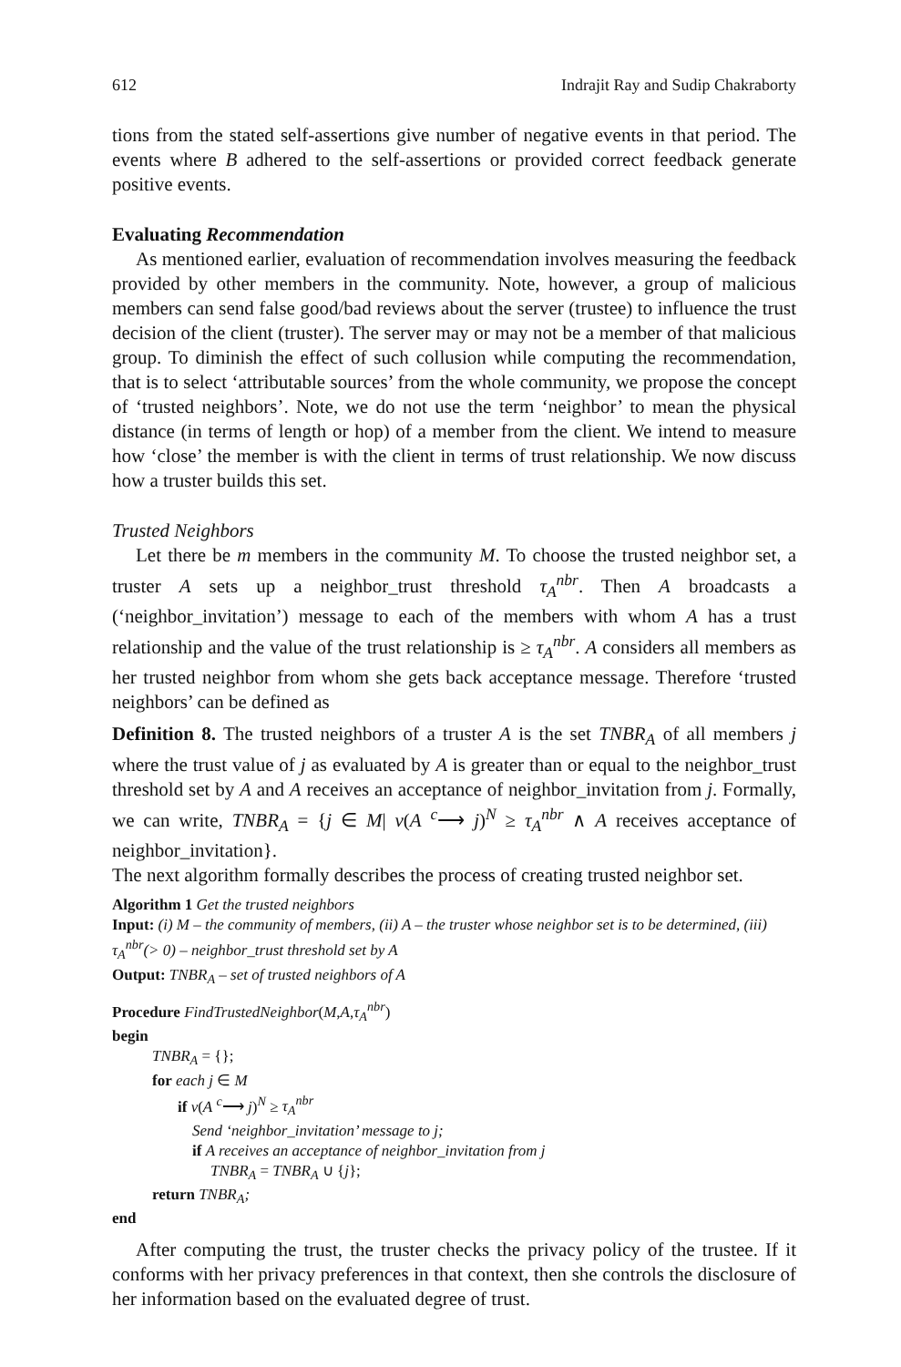612 Indrajit Ray and Sudip Chakraborty
tions from the stated self-assertions give number of negative events in that period. The events where B adhered to the self-assertions or provided correct feedback generate positive events.
Evaluating Recommendation
As mentioned earlier, evaluation of recommendation involves measuring the feedback provided by other members in the community. Note, however, a group of malicious members can send false good/bad reviews about the server (trustee) to influence the trust decision of the client (truster). The server may or may not be a member of that malicious group. To diminish the effect of such collusion while computing the recommendation, that is to select ‘attributable sources’ from the whole community, we propose the concept of ‘trusted neighbors’. Note, we do not use the term ‘neighbor’ to mean the physical distance (in terms of length or hop) of a member from the client. We intend to measure how ‘close’ the member is with the client in terms of trust relationship. We now discuss how a truster builds this set.
Trusted Neighbors
Let there be m members in the community M. To choose the trusted neighbor set, a truster A sets up a neighbor_trust threshold τ<sub>A</sub><sup>nbr</sup>. Then A broadcasts a (‘neighbor_invitation’) message to each of the members with whom A has a trust relationship and the value of the trust relationship is ≥ τ<sub>A</sub><sup>nbr</sup>. A considers all members as her trusted neighbor from whom she gets back acceptance message. Therefore ‘trusted neighbors’ can be defined as
Definition 8. The trusted neighbors of a truster A is the set TNBR<sub>A</sub> of all members j where the trust value of j as evaluated by A is greater than or equal to the neighbor_trust threshold set by A and A receives an acceptance of neighbor_invitation from j. Formally, we can write, TNBR<sub>A</sub> = {j ∈ M| v(A <sup>c</sup>⟶ j)<sup>N</sup> ≥ τ<sub>A</sub><sup>nbr</sup> ∧ A receives acceptance of neighbor_invitation}.
The next algorithm formally describes the process of creating trusted neighbor set.
Algorithm 1 Get the trusted neighbors
Input: (i) M – the community of members, (ii) A – the truster whose neighbor set is to be determined, (iii) τ<sub>A</sub><sup>nbr</sup>(> 0) – neighbor_trust threshold set by A
Output: TNBR<sub>A</sub> – set of trusted neighbors of A
Procedure FindTrustedNeighbor(M,A,τ<sub>A</sub><sup>nbr</sup>)
begin
TNBR<sub>A</sub> = {};
for each j ∈ M
if v(A <sup>c</sup>⟶ j)<sup>N</sup> ≥ τ<sub>A</sub><sup>nbr</sup>
Send ‘neighbor_invitation’ message to j;
if A receives an acceptance of neighbor_invitation from j
TNBR<sub>A</sub> = TNBR<sub>A</sub> ∪ {j};
return TNBR<sub>A</sub>;
end
After computing the trust, the truster checks the privacy policy of the trustee. If it conforms with her privacy preferences in that context, then she controls the disclosure of her information based on the evaluated degree of trust.